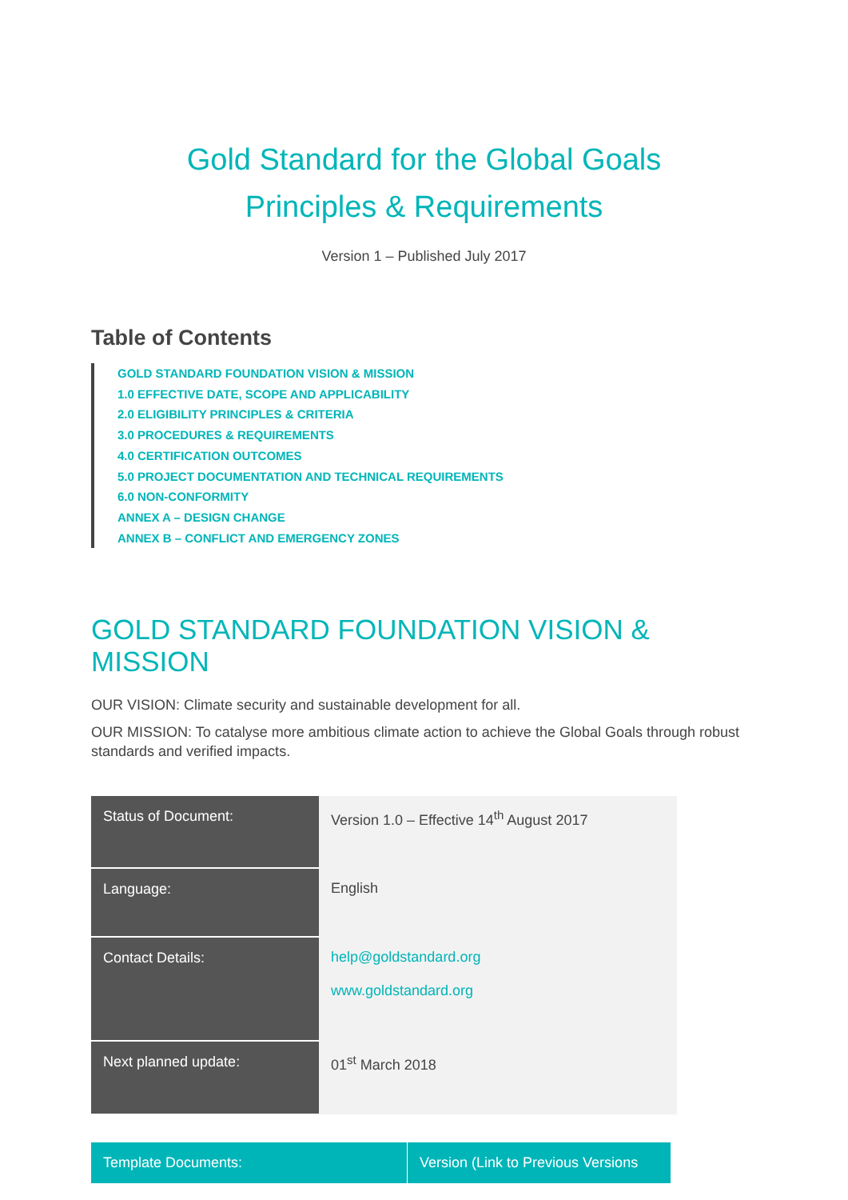Gold Standard for the Global Goals
Principles & Requirements
Version 1 – Published July 2017
Table of Contents
GOLD STANDARD FOUNDATION VISION & MISSION
1.0 EFFECTIVE DATE, SCOPE AND APPLICABILITY
2.0 ELIGIBILITY PRINCIPLES & CRITERIA
3.0 PROCEDURES & REQUIREMENTS
4.0 CERTIFICATION OUTCOMES
5.0 PROJECT DOCUMENTATION AND TECHNICAL REQUIREMENTS
6.0 NON-CONFORMITY
ANNEX A – DESIGN CHANGE
ANNEX B – CONFLICT AND EMERGENCY ZONES
GOLD STANDARD FOUNDATION VISION & MISSION
OUR VISION: Climate security and sustainable development for all.
OUR MISSION: To catalyse more ambitious climate action to achieve the Global Goals through robust standards and verified impacts.
| Status of Document: | Version 1.0 – Effective 14<sup>th</sup> August 2017 |
| Language: | English |
| Contact Details: | help@goldstandard.org www.goldstandard.org |
| Next planned update: | 01<sup>st</sup> March 2018 |
| Template Documents: | Version (Link to Previous Versions |